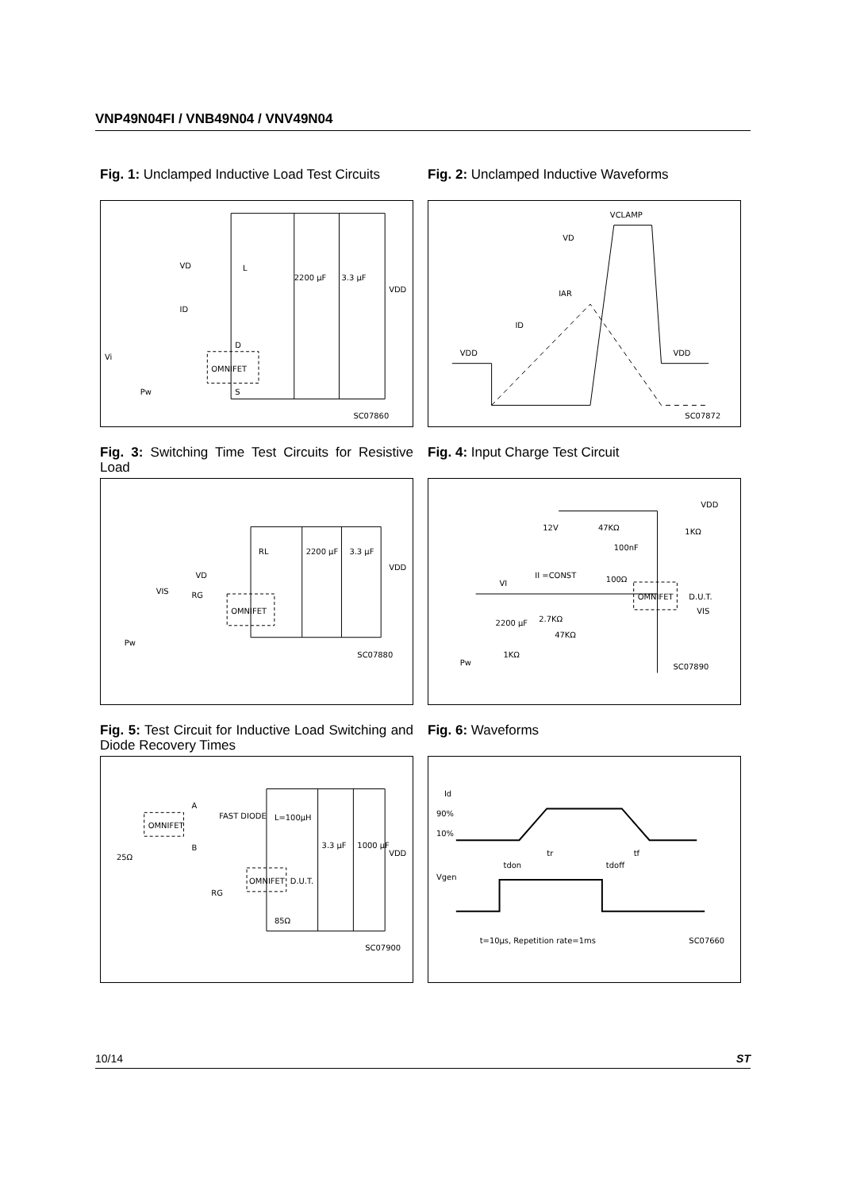VNP49N04FI / VNB49N04 / VNV49N04
Fig. 1: Unclamped Inductive Load Test Circuits
VD
ID
L
2200 μF
3.3 μF
VDD
OMNIFET
D
S
Vi
Pw
SC07860
Fig. 2: Unclamped Inductive Waveforms
VCLAMP
VD
IAR
ID
VDD
VDD
SC07872
Fig. 3: Switching Time Test Circuits for Resistive Load
RL
VD
RG
2200 μF
3.3 μF
VDD
OMNIFET
VIS
Pw
SC07880
Fig. 4: Input Charge Test Circuit
VDD
12V
47KΩ
100nF
1KΩ
II =CONST
100Ω
OMNIFET
D.U.T.
VIS
VI
2200 μF
2.7KΩ
47KΩ
1KΩ
Pw
SC07890
Fig. 5: Test Circuit for Inductive Load Switching and Diode Recovery Times
OMNIFET
A
B
FAST DIODE
L=100μH
25Ω
OMNIFET
D.U.T.
3.3 μF
1000 μF
VDD
RG
85Ω
SC07900
Fig. 6: Waveforms
Id
90%
10%
tr
tf
tdon
tdoff
Vgen
t=10μs, Repetition rate=1ms
SC07660
10/14 ST